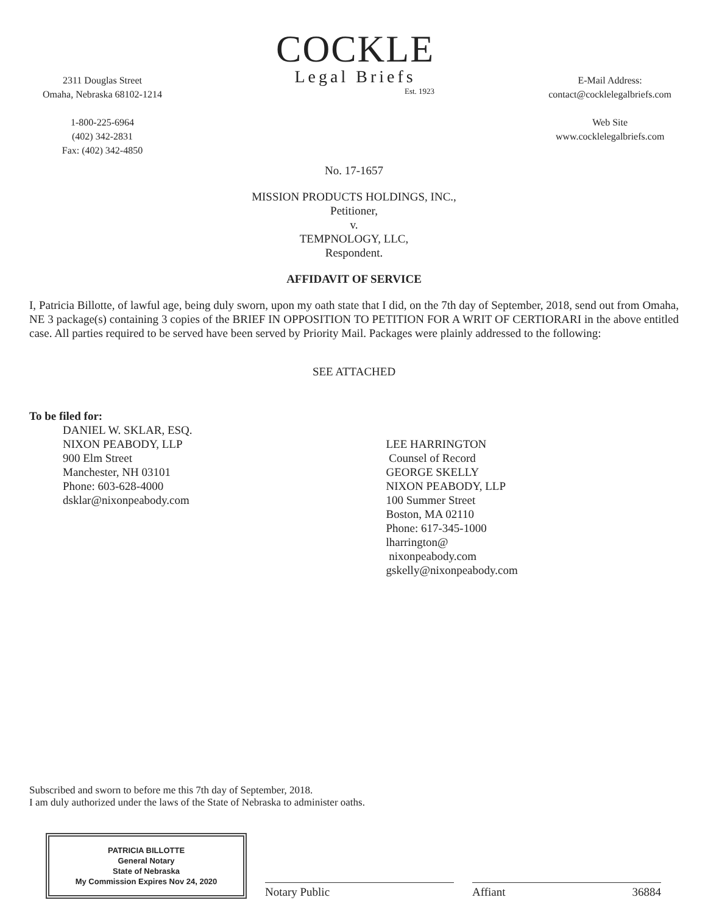2311 Douglas Street
Omaha, Nebraska 68102-1214
1-800-225-6964
(402) 342-2831
Fax: (402) 342-4850
COCKLE
Legal Briefs
Est. 1923
E-Mail Address:
contact@cocklelegalbriefs.com
Web Site
www.cocklelegalbriefs.com
No. 17-1657
MISSION PRODUCTS HOLDINGS, INC.,
Petitioner,
v.
TEMPNOLOGY, LLC,
Respondent.
AFFIDAVIT OF SERVICE
I, Patricia Billotte, of lawful age, being duly sworn, upon my oath state that I did, on the 7th day of September, 2018, send out from Omaha, NE 3 package(s) containing 3 copies of the BRIEF IN OPPOSITION TO PETITION FOR A WRIT OF CERTIORARI in the above entitled case. All parties required to be served have been served by Priority Mail. Packages were plainly addressed to the following:
SEE ATTACHED
To be filed for:
DANIEL W. SKLAR, ESQ.
NIXON PEABODY, LLP
900 Elm Street
Manchester, NH 03101
Phone: 603-628-4000
dsklar@nixonpeabody.com
LEE HARRINGTON
Counsel of Record
GEORGE SKELLY
NIXON PEABODY, LLP
100 Summer Street
Boston, MA 02110
Phone: 617-345-1000
lharrington@
nixonpeabody.com
gskelly@nixonpeabody.com
Subscribed and sworn to before me this 7th day of September, 2018.
I am duly authorized under the laws of the State of Nebraska to administer oaths.
PATRICIA BILLOTTE
General Notary
State of Nebraska
My Commission Expires Nov 24, 2020
Notary Public
Affiant 36884